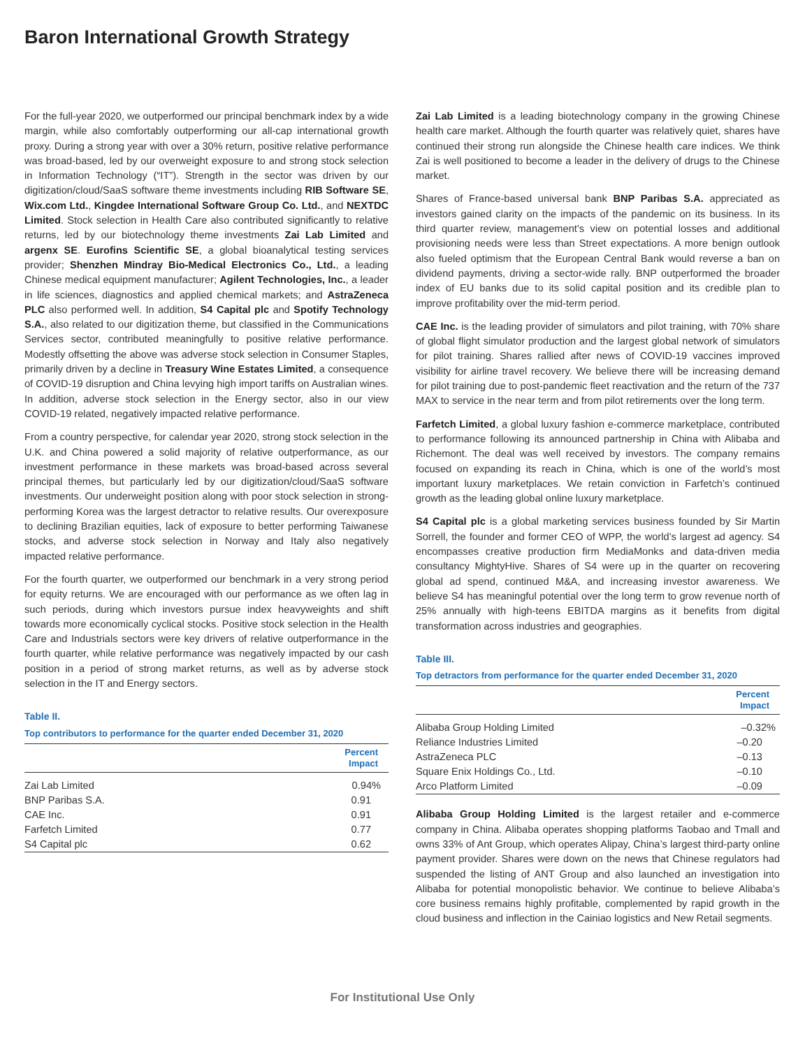Baron International Growth Strategy
For the full-year 2020, we outperformed our principal benchmark index by a wide margin, while also comfortably outperforming our all-cap international growth proxy. During a strong year with over a 30% return, positive relative performance was broad-based, led by our overweight exposure to and strong stock selection in Information Technology (“IT”). Strength in the sector was driven by our digitization/cloud/SaaS software theme investments including RIB Software SE, Wix.com Ltd., Kingdee International Software Group Co. Ltd., and NEXTDC Limited. Stock selection in Health Care also contributed significantly to relative returns, led by our biotechnology theme investments Zai Lab Limited and argenx SE. Eurofins Scientific SE, a global bioanalytical testing services provider; Shenzhen Mindray Bio-Medical Electronics Co., Ltd., a leading Chinese medical equipment manufacturer; Agilent Technologies, Inc., a leader in life sciences, diagnostics and applied chemical markets; and AstraZeneca PLC also performed well. In addition, S4 Capital plc and Spotify Technology S.A., also related to our digitization theme, but classified in the Communications Services sector, contributed meaningfully to positive relative performance. Modestly offsetting the above was adverse stock selection in Consumer Staples, primarily driven by a decline in Treasury Wine Estates Limited, a consequence of COVID-19 disruption and China levying high import tariffs on Australian wines. In addition, adverse stock selection in the Energy sector, also in our view COVID-19 related, negatively impacted relative performance.
From a country perspective, for calendar year 2020, strong stock selection in the U.K. and China powered a solid majority of relative outperformance, as our investment performance in these markets was broad-based across several principal themes, but particularly led by our digitization/cloud/SaaS software investments. Our underweight position along with poor stock selection in strong-performing Korea was the largest detractor to relative results. Our overexposure to declining Brazilian equities, lack of exposure to better performing Taiwanese stocks, and adverse stock selection in Norway and Italy also negatively impacted relative performance.
For the fourth quarter, we outperformed our benchmark in a very strong period for equity returns. We are encouraged with our performance as we often lag in such periods, during which investors pursue index heavyweights and shift towards more economically cyclical stocks. Positive stock selection in the Health Care and Industrials sectors were key drivers of relative outperformance in the fourth quarter, while relative performance was negatively impacted by our cash position in a period of strong market returns, as well as by adverse stock selection in the IT and Energy sectors.
Table II.
Top contributors to performance for the quarter ended December 31, 2020
| | Percent Impact |
| --- | --- |
| Zai Lab Limited | 0.94% |
| BNP Paribas S.A. | 0.91 |
| CAE Inc. | 0.91 |
| Farfetch Limited | 0.77 |
| S4 Capital plc | 0.62 |
Zai Lab Limited is a leading biotechnology company in the growing Chinese health care market. Although the fourth quarter was relatively quiet, shares have continued their strong run alongside the Chinese health care indices. We think Zai is well positioned to become a leader in the delivery of drugs to the Chinese market.
Shares of France-based universal bank BNP Paribas S.A. appreciated as investors gained clarity on the impacts of the pandemic on its business. In its third quarter review, management’s view on potential losses and additional provisioning needs were less than Street expectations. A more benign outlook also fueled optimism that the European Central Bank would reverse a ban on dividend payments, driving a sector-wide rally. BNP outperformed the broader index of EU banks due to its solid capital position and its credible plan to improve profitability over the mid-term period.
CAE Inc. is the leading provider of simulators and pilot training, with 70% share of global flight simulator production and the largest global network of simulators for pilot training. Shares rallied after news of COVID-19 vaccines improved visibility for airline travel recovery. We believe there will be increasing demand for pilot training due to post-pandemic fleet reactivation and the return of the 737 MAX to service in the near term and from pilot retirements over the long term.
Farfetch Limited, a global luxury fashion e-commerce marketplace, contributed to performance following its announced partnership in China with Alibaba and Richemont. The deal was well received by investors. The company remains focused on expanding its reach in China, which is one of the world’s most important luxury marketplaces. We retain conviction in Farfetch’s continued growth as the leading global online luxury marketplace.
S4 Capital plc is a global marketing services business founded by Sir Martin Sorrell, the founder and former CEO of WPP, the world’s largest ad agency. S4 encompasses creative production firm MediaMonks and data-driven media consultancy MightyHive. Shares of S4 were up in the quarter on recovering global ad spend, continued M&A, and increasing investor awareness. We believe S4 has meaningful potential over the long term to grow revenue north of 25% annually with high-teens EBITDA margins as it benefits from digital transformation across industries and geographies.
Table III.
Top detractors from performance for the quarter ended December 31, 2020
| | Percent Impact |
| --- | --- |
| Alibaba Group Holding Limited | –0.32% |
| Reliance Industries Limited | –0.20 |
| AstraZeneca PLC | –0.13 |
| Square Enix Holdings Co., Ltd. | –0.10 |
| Arco Platform Limited | –0.09 |
Alibaba Group Holding Limited is the largest retailer and e-commerce company in China. Alibaba operates shopping platforms Taobao and Tmall and owns 33% of Ant Group, which operates Alipay, China’s largest third-party online payment provider. Shares were down on the news that Chinese regulators had suspended the listing of ANT Group and also launched an investigation into Alibaba for potential monopolistic behavior. We continue to believe Alibaba’s core business remains highly profitable, complemented by rapid growth in the cloud business and inflection in the Cainiao logistics and New Retail segments.
For Institutional Use Only